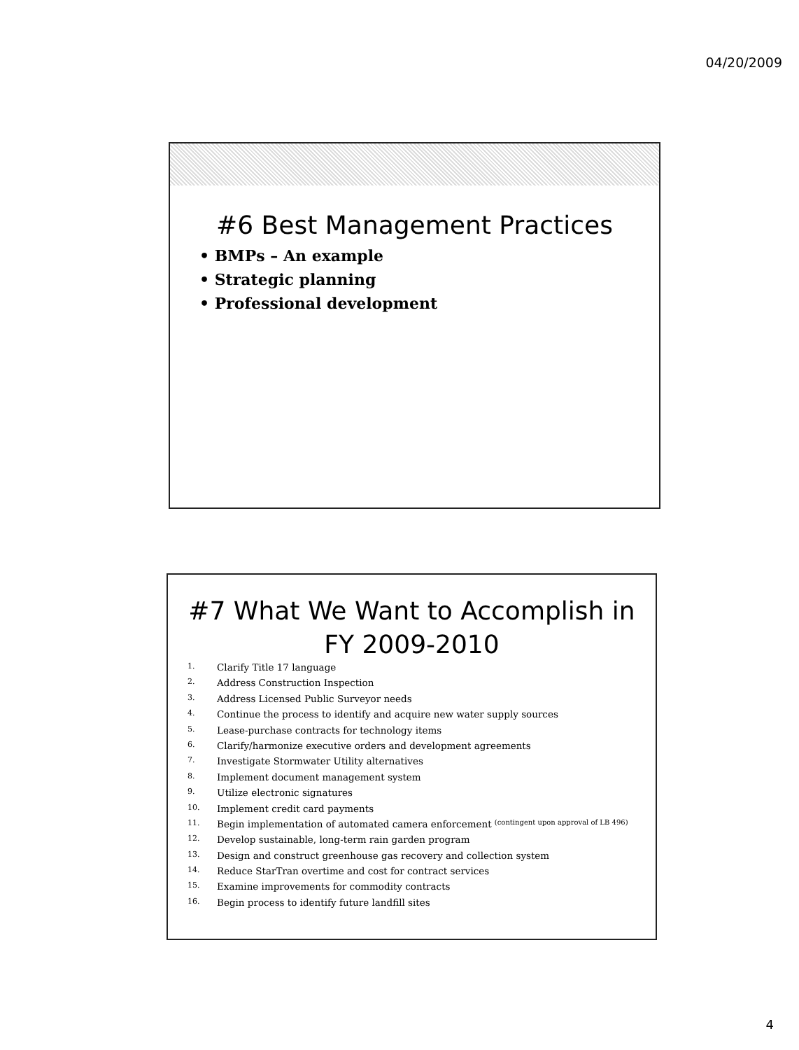04/20/2009
#6 Best Management Practices
• BMPs – An example
• Strategic planning
• Professional development
#7 What We Want to Accomplish in
FY 2009-2010
1. Clarify Title 17 language
2. Address Construction Inspection
3. Address Licensed Public Surveyor needs
4. Continue the process to identify and acquire new water supply sources
5. Lease-purchase contracts for technology items
6. Clarify/harmonize executive orders and development agreements
7. Investigate Stormwater Utility alternatives
8. Implement document management system
9. Utilize electronic signatures
10. Implement credit card payments
11. Begin implementation of automated camera enforcement (contingent upon approval of LB 496)
12. Develop sustainable, long-term rain garden program
13. Design and construct greenhouse gas recovery and collection system
14. Reduce StarTran overtime and cost for contract services
15. Examine improvements for commodity contracts
16. Begin process to identify future landfill sites
4